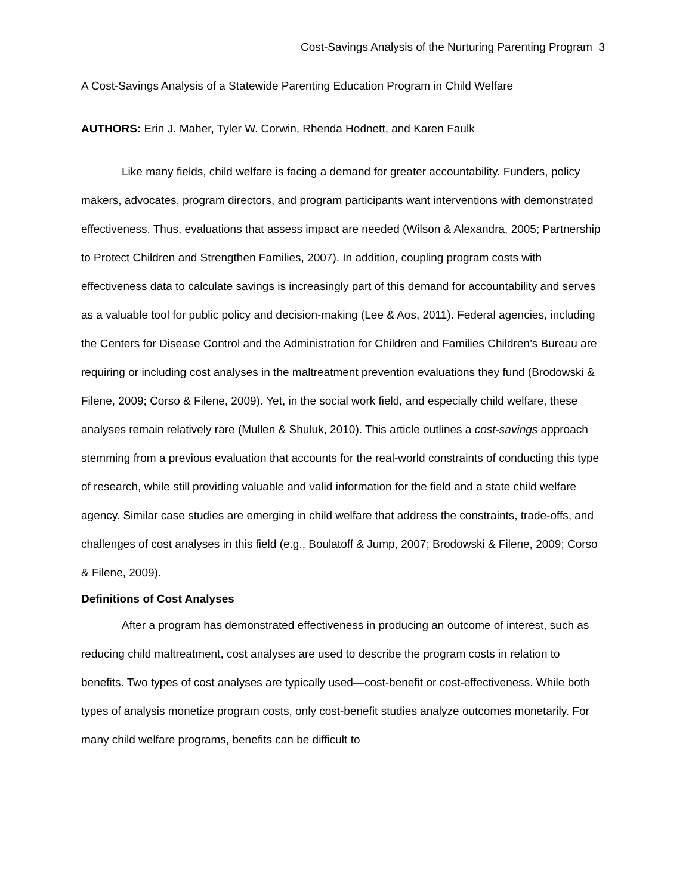Cost-Savings Analysis of the Nurturing Parenting Program 3
A Cost-Savings Analysis of a Statewide Parenting Education Program in Child Welfare
AUTHORS: Erin J. Maher, Tyler W. Corwin, Rhenda Hodnett, and Karen Faulk
Like many fields, child welfare is facing a demand for greater accountability. Funders, policy makers, advocates, program directors, and program participants want interventions with demonstrated effectiveness. Thus, evaluations that assess impact are needed (Wilson & Alexandra, 2005; Partnership to Protect Children and Strengthen Families, 2007). In addition, coupling program costs with effectiveness data to calculate savings is increasingly part of this demand for accountability and serves as a valuable tool for public policy and decision-making (Lee & Aos, 2011). Federal agencies, including the Centers for Disease Control and the Administration for Children and Families Children’s Bureau are requiring or including cost analyses in the maltreatment prevention evaluations they fund (Brodowski & Filene, 2009; Corso & Filene, 2009). Yet, in the social work field, and especially child welfare, these analyses remain relatively rare (Mullen & Shuluk, 2010). This article outlines a cost-savings approach stemming from a previous evaluation that accounts for the real-world constraints of conducting this type of research, while still providing valuable and valid information for the field and a state child welfare agency. Similar case studies are emerging in child welfare that address the constraints, trade-offs, and challenges of cost analyses in this field (e.g., Boulatoff & Jump, 2007; Brodowski & Filene, 2009; Corso & Filene, 2009).
Definitions of Cost Analyses
After a program has demonstrated effectiveness in producing an outcome of interest, such as reducing child maltreatment, cost analyses are used to describe the program costs in relation to benefits. Two types of cost analyses are typically used—cost-benefit or cost-effectiveness. While both types of analysis monetize program costs, only cost-benefit studies analyze outcomes monetarily. For many child welfare programs, benefits can be difficult to